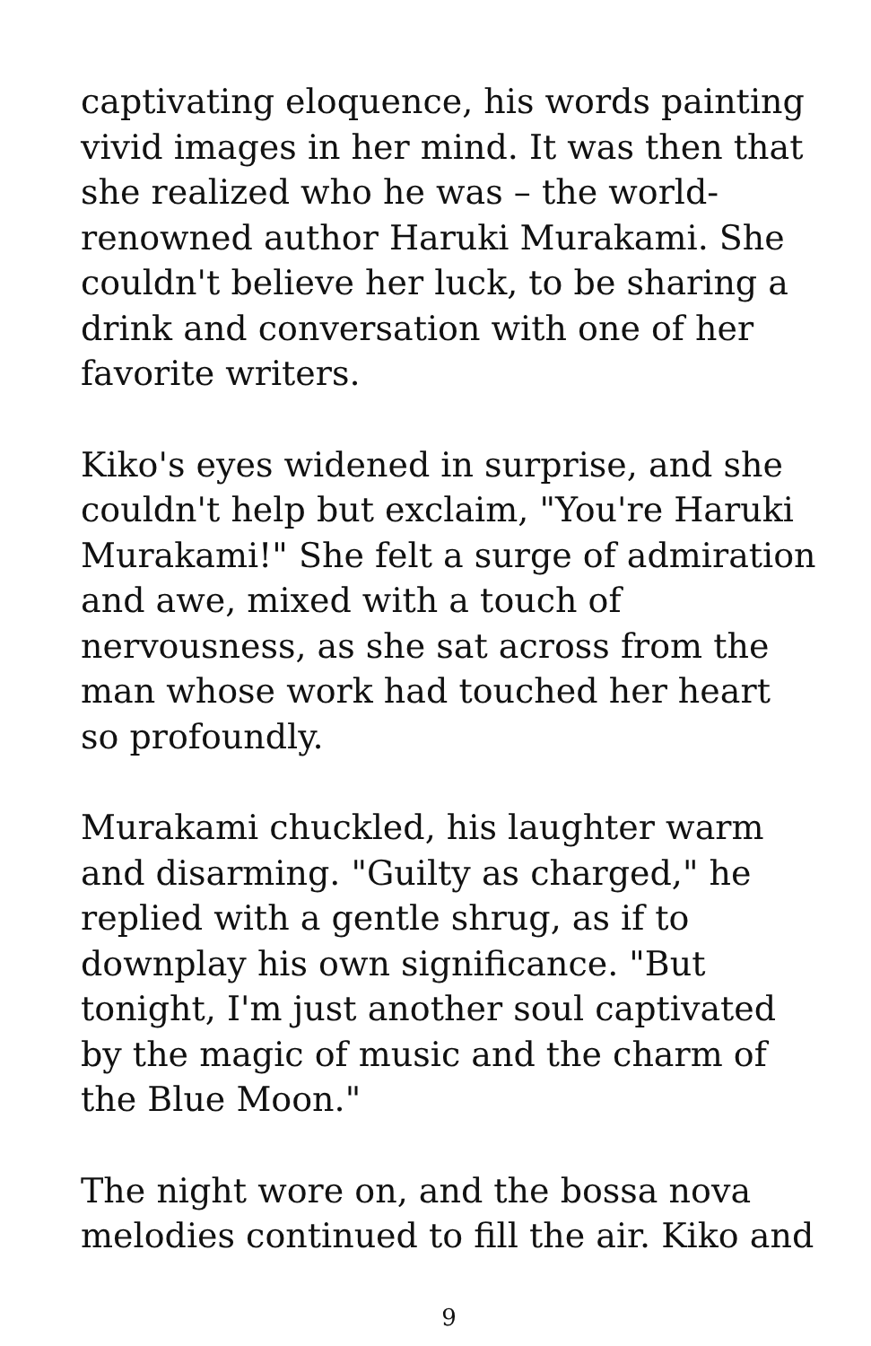captivating eloquence, his words painting vivid images in her mind. It was then that she realized who he was – the world-renowned author Haruki Murakami. She couldn't believe her luck, to be sharing a drink and conversation with one of her favorite writers.
Kiko's eyes widened in surprise, and she couldn't help but exclaim, "You're Haruki Murakami!" She felt a surge of admiration and awe, mixed with a touch of nervousness, as she sat across from the man whose work had touched her heart so profoundly.
Murakami chuckled, his laughter warm and disarming. "Guilty as charged," he replied with a gentle shrug, as if to downplay his own significance. "But tonight, I'm just another soul captivated by the magic of music and the charm of the Blue Moon."
The night wore on, and the bossa nova melodies continued to fill the air. Kiko and
9